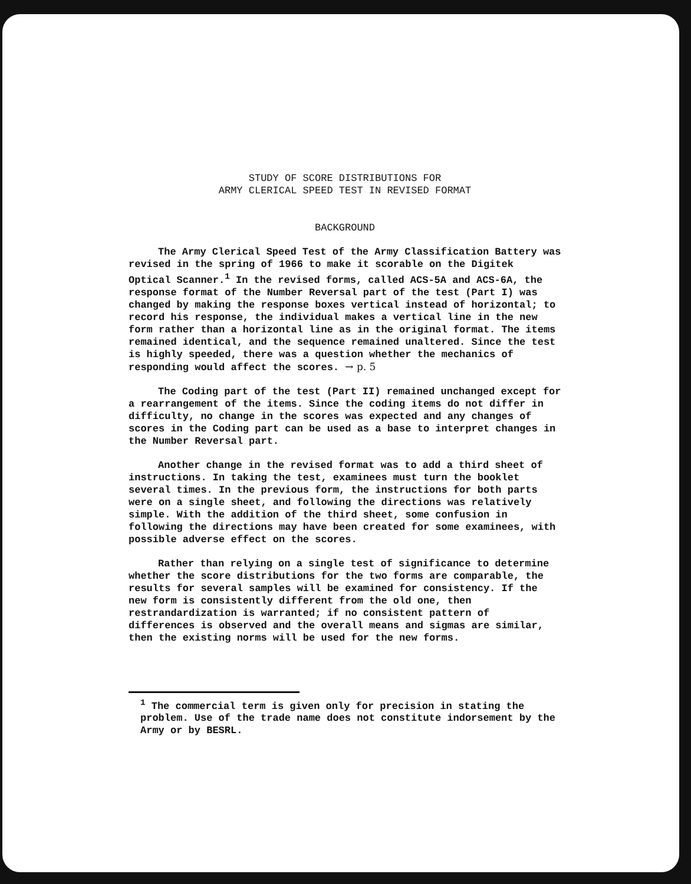STUDY OF SCORE DISTRIBUTIONS FOR
ARMY CLERICAL SPEED TEST IN REVISED FORMAT
BACKGROUND
The Army Clerical Speed Test of the Army Classification Battery was revised in the spring of 1966 to make it scorable on the Digitek Optical Scanner.<sup>1</sup> In the revised forms, called ACS-5A and ACS-6A, the response format of the Number Reversal part of the test (Part I) was changed by making the response boxes vertical instead of horizontal; to record his response, the individual makes a vertical line in the new form rather than a horizontal line as in the original format. The items remained identical, and the sequence remained unaltered. Since the test is highly speeded, there was a question whether the mechanics of responding would affect the scores. → p. 5
The Coding part of the test (Part II) remained unchanged except for a rearrangement of the items. Since the coding items do not differ in difficulty, no change in the scores was expected and any changes of scores in the Coding part can be used as a base to interpret changes in the Number Reversal part.
Another change in the revised format was to add a third sheet of instructions. In taking the test, examinees must turn the booklet several times. In the previous form, the instructions for both parts were on a single sheet, and following the directions was relatively simple. With the addition of the third sheet, some confusion in following the directions may have been created for some examinees, with possible adverse effect on the scores.
Rather than relying on a single test of significance to determine whether the score distributions for the two forms are comparable, the results for several samples will be examined for consistency. If the new form is consistently different from the old one, then restrandardization is warranted; if no consistent pattern of differences is observed and the overall means and sigmas are similar, then the existing norms will be used for the new forms.
<sup>1</sup> The commercial term is given only for precision in stating the problem. Use of the trade name does not constitute indorsement by the Army or by BESRL.